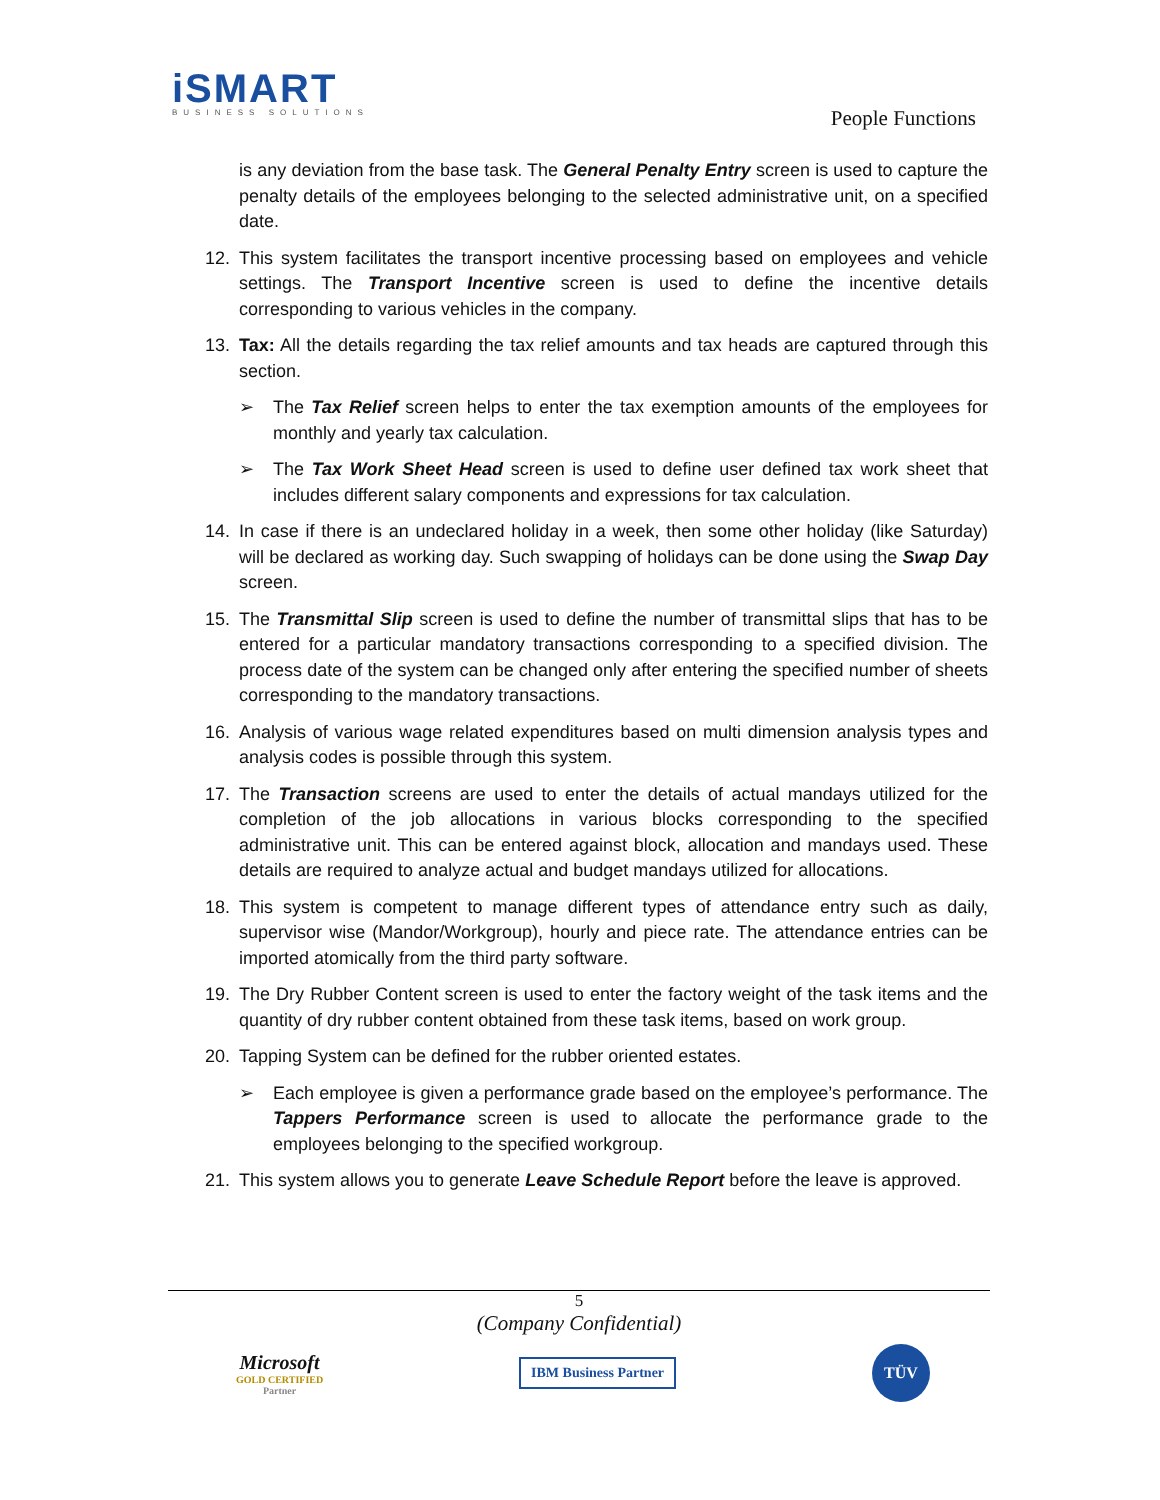iSMART
BUSINESS SOLUTIONS
People Functions
is any deviation from the base task. The General Penalty Entry screen is used to capture the penalty details of the employees belonging to the selected administrative unit, on a specified date.
12. This system facilitates the transport incentive processing based on employees and vehicle settings. The Transport Incentive screen is used to define the incentive details corresponding to various vehicles in the company.
13. Tax: All the details regarding the tax relief amounts and tax heads are captured through this section.
➢ The Tax Relief screen helps to enter the tax exemption amounts of the employees for monthly and yearly tax calculation.
➢ The Tax Work Sheet Head screen is used to define user defined tax work sheet that includes different salary components and expressions for tax calculation.
14. In case if there is an undeclared holiday in a week, then some other holiday (like Saturday) will be declared as working day. Such swapping of holidays can be done using the Swap Day screen.
15. The Transmittal Slip screen is used to define the number of transmittal slips that has to be entered for a particular mandatory transactions corresponding to a specified division. The process date of the system can be changed only after entering the specified number of sheets corresponding to the mandatory transactions.
16. Analysis of various wage related expenditures based on multi dimension analysis types and analysis codes is possible through this system.
17. The Transaction screens are used to enter the details of actual mandays utilized for the completion of the job allocations in various blocks corresponding to the specified administrative unit. This can be entered against block, allocation and mandays used. These details are required to analyze actual and budget mandays utilized for allocations.
18. This system is competent to manage different types of attendance entry such as daily, supervisor wise (Mandor/Workgroup), hourly and piece rate. The attendance entries can be imported atomically from the third party software.
19. The Dry Rubber Content screen is used to enter the factory weight of the task items and the quantity of dry rubber content obtained from these task items, based on work group.
20. Tapping System can be defined for the rubber oriented estates.
➢ Each employee is given a performance grade based on the employee’s performance. The Tappers Performance screen is used to allocate the performance grade to the employees belonging to the specified workgroup.
21. This system allows you to generate Leave Schedule Report before the leave is approved.
5
(Company Confidential)
Microsoft
GOLD CERTIFIED
Partner
IBM Business Partner
TÜV